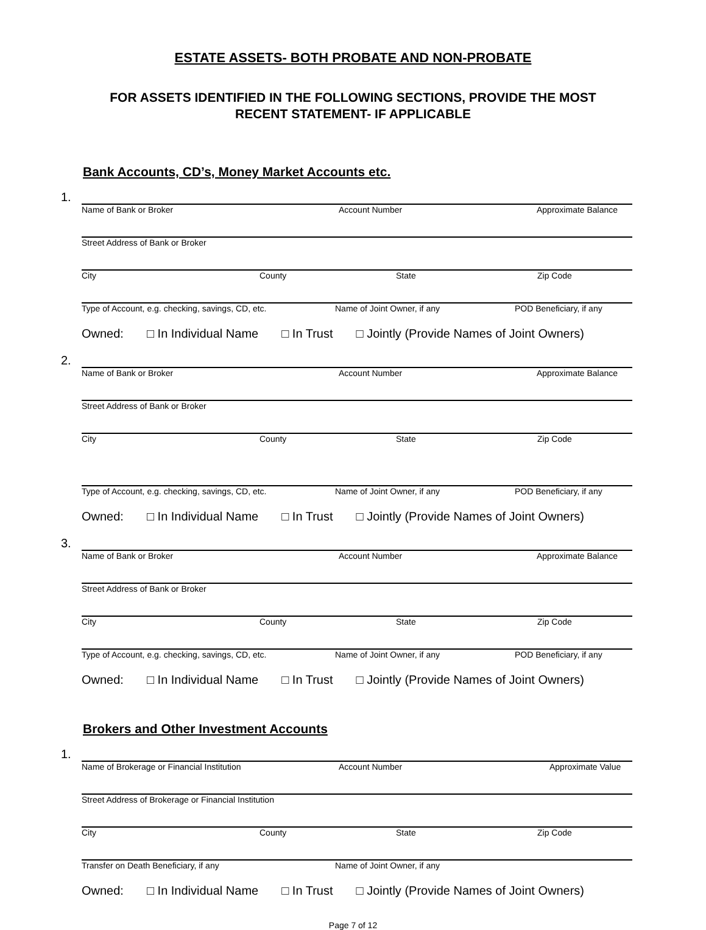ESTATE ASSETS- BOTH PROBATE AND NON-PROBATE
FOR ASSETS IDENTIFIED IN THE FOLLOWING SECTIONS, PROVIDE THE MOST
RECENT STATEMENT- IF APPLICABLE
Bank Accounts, CD’s, Money Market Accounts etc.
1.
Name of Bank or Broker Account Number Approximate Balance
Street Address of Bank or Broker
City County State Zip Code
Type of Account, e.g. checking, savings, CD, etc. Name of Joint Owner, if any POD Beneficiary, if any
Owned: □ In Individual Name □ In Trust □ Jointly (Provide Names of Joint Owners)
2.
Name of Bank or Broker Account Number Approximate Balance
Street Address of Bank or Broker
City County State Zip Code
Type of Account, e.g. checking, savings, CD, etc. Name of Joint Owner, if any POD Beneficiary, if any
Owned: □ In Individual Name □ In Trust □ Jointly (Provide Names of Joint Owners)
3.
Name of Bank or Broker Account Number Approximate Balance
Street Address of Bank or Broker
City County State Zip Code
Type of Account, e.g. checking, savings, CD, etc. Name of Joint Owner, if any POD Beneficiary, if any
Owned: □ In Individual Name □ In Trust □ Jointly (Provide Names of Joint Owners)
Brokers and Other Investment Accounts
1.
Name of Brokerage or Financial Institution Account Number Approximate Value
Street Address of Brokerage or Financial Institution
City County State Zip Code
Transfer on Death Beneficiary, if any Name of Joint Owner, if any
Owned: □ In Individual Name □ In Trust □ Jointly (Provide Names of Joint Owners)
Page 7 of 12